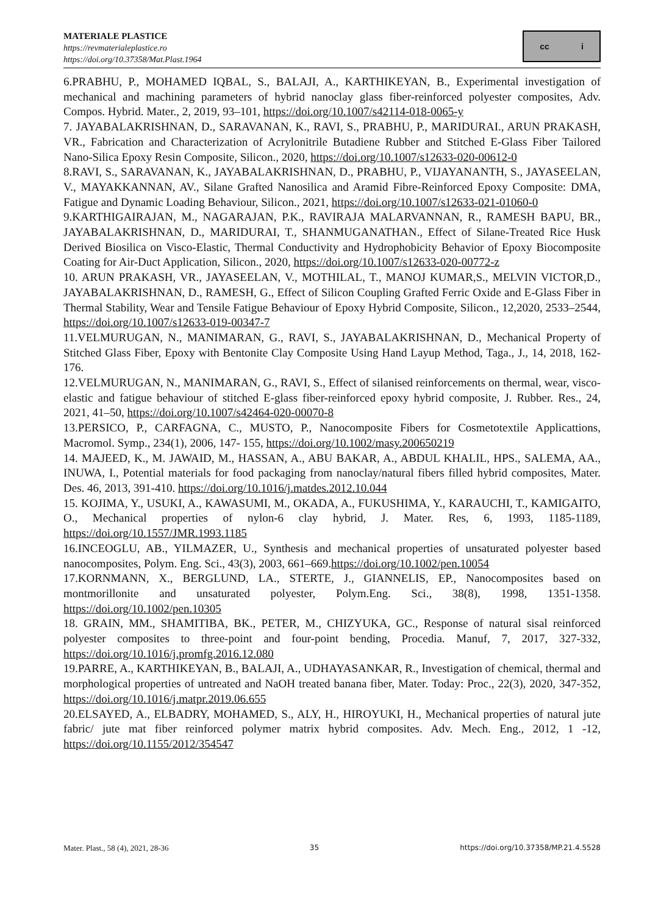MATERIALE PLASTICE
https://revmaterialeplastice.ro
https://doi.org/10.37358/Mat.Plast.1964
cc i
6.PRABHU, P., MOHAMED IQBAL, S., BALAJI, A., KARTHIKEYAN, B., Experimental investigation of mechanical and machining parameters of hybrid nanoclay glass fiber-reinforced polyester composites, Adv. Compos. Hybrid. Mater., 2, 2019, 93–101, https://doi.org/10.1007/s42114-018-0065-y
7. JAYABALAKRISHNAN, D., SARAVANAN, K., RAVI, S., PRABHU, P., MARIDURAI., ARUN PRAKASH, VR., Fabrication and Characterization of Acrylonitrile Butadiene Rubber and Stitched E-Glass Fiber Tailored Nano-Silica Epoxy Resin Composite, Silicon., 2020, https://doi.org/10.1007/s12633-020-00612-0
8.RAVI, S., SARAVANAN, K., JAYABALAKRISHNAN, D., PRABHU, P., VIJAYANANTH, S., JAYASEELAN, V., MAYAKKANNAN, AV., Silane Grafted Nanosilica and Aramid Fibre-Reinforced Epoxy Composite: DMA, Fatigue and Dynamic Loading Behaviour, Silicon., 2021, https://doi.org/10.1007/s12633-021-01060-0
9.KARTHIGAIRAJAN, M., NAGARAJAN, P.K., RAVIRAJA MALARVANNAN, R., RAMESH BAPU, BR., JAYABALAKRISHNAN, D., MARIDURAI, T., SHANMUGANATHAN., Effect of Silane-Treated Rice Husk Derived Biosilica on Visco-Elastic, Thermal Conductivity and Hydrophobicity Behavior of Epoxy Biocomposite Coating for Air-Duct Application, Silicon., 2020, https://doi.org/10.1007/s12633-020-00772-z
10. ARUN PRAKASH, VR., JAYASEELAN, V., MOTHILAL, T., MANOJ KUMAR,S., MELVIN VICTOR,D., JAYABALAKRISHNAN, D., RAMESH, G., Effect of Silicon Coupling Grafted Ferric Oxide and E-Glass Fiber in Thermal Stability, Wear and Tensile Fatigue Behaviour of Epoxy Hybrid Composite, Silicon., 12,2020, 2533–2544, https://doi.org/10.1007/s12633-019-00347-7
11.VELMURUGAN, N., MANIMARAN, G., RAVI, S., JAYABALAKRISHNAN, D., Mechanical Property of Stitched Glass Fiber, Epoxy with Bentonite Clay Composite Using Hand Layup Method, Taga., J., 14, 2018, 162-176.
12.VELMURUGAN, N., MANIMARAN, G., RAVI, S., Effect of silanised reinforcements on thermal, wear, visco-elastic and fatigue behaviour of stitched E-glass fiber-reinforced epoxy hybrid composite, J. Rubber. Res., 24, 2021, 41–50, https://doi.org/10.1007/s42464-020-00070-8
13.PERSICO, P., CARFAGNA, C., MUSTO, P., Nanocomposite Fibers for Cosmetotextile Applicattions, Macromol. Symp., 234(1), 2006, 147- 155, https://doi.org/10.1002/masy.200650219
14. MAJEED, K., M. JAWAID, M., HASSAN, A., ABU BAKAR, A., ABDUL KHALIL, HPS., SALEMA, AA., INUWA, I., Potential materials for food packaging from nanoclay/natural fibers filled hybrid composites, Mater. Des. 46, 2013, 391-410. https://doi.org/10.1016/j.matdes.2012.10.044
15. KOJIMA, Y., USUKI, A., KAWASUMI, M., OKADA, A., FUKUSHIMA, Y., KARAUCHI, T., KAMIGAITO, O., Mechanical properties of nylon-6 clay hybrid, J. Mater. Res, 6, 1993, 1185-1189, https://doi.org/10.1557/JMR.1993.1185
16.INCEOGLU, AB., YILMAZER, U., Synthesis and mechanical properties of unsaturated polyester based nanocomposites, Polym. Eng. Sci., 43(3), 2003, 661–669.https://doi.org/10.1002/pen.10054
17.KORNMANN, X., BERGLUND, LA., STERTE, J., GIANNELIS, EP., Nanocomposites based on montmorillonite and unsaturated polyester, Polym.Eng. Sci., 38(8), 1998, 1351-1358. https://doi.org/10.1002/pen.10305
18. GRAIN, MM., SHAMITIBA, BK., PETER, M., CHIZYUKA, GC., Response of natural sisal reinforced polyester composites to three-point and four-point bending, Procedia. Manuf, 7, 2017, 327-332, https://doi.org/10.1016/j.promfg.2016.12.080
19.PARRE, A., KARTHIKEYAN, B., BALAJI, A., UDHAYASANKAR, R., Investigation of chemical, thermal and morphological properties of untreated and NaOH treated banana fiber, Mater. Today: Proc., 22(3), 2020, 347-352, https://doi.org/10.1016/j.matpr.2019.06.655
20.ELSAYED, A., ELBADRY, MOHAMED, S., ALY, H., HIROYUKI, H., Mechanical properties of natural jute fabric/ jute mat fiber reinforced polymer matrix hybrid composites. Adv. Mech. Eng., 2012, 1 -12, https://doi.org/10.1155/2012/354547
Mater. Plast., 58 (4), 2021, 28-36 35 https://doi.org/10.37358/MP.21.4.5528